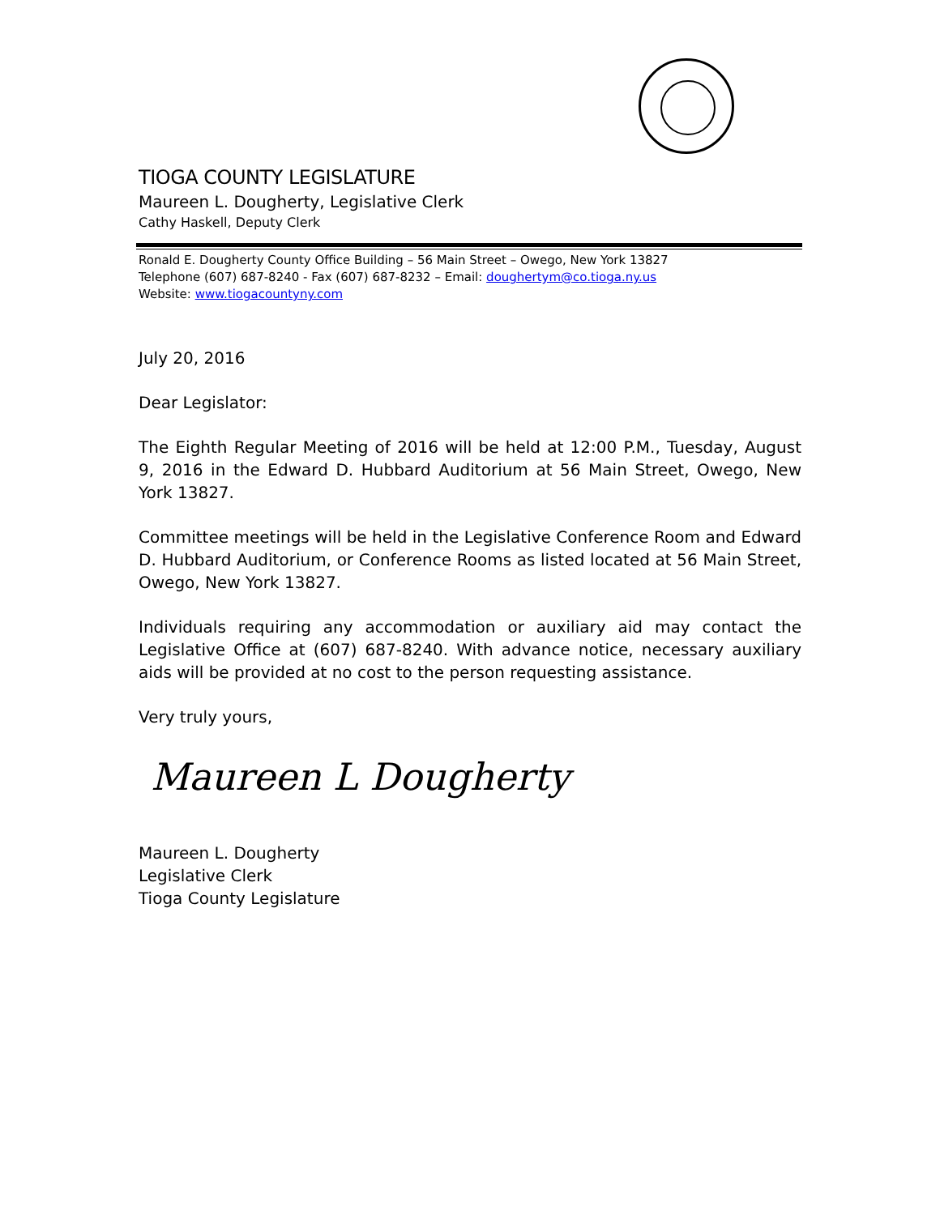TIOGA COUNTY LEGISLATURE
Maureen L. Dougherty, Legislative Clerk
Cathy Haskell, Deputy Clerk
Ronald E. Dougherty County Office Building – 56 Main Street – Owego, New York 13827
Telephone (607) 687-8240 - Fax (607) 687-8232 – Email: doughertym@co.tioga.ny.us
Website: www.tiogacountyny.com
July 20, 2016
Dear Legislator:
The Eighth Regular Meeting of 2016 will be held at 12:00 P.M., Tuesday, August 9, 2016 in the Edward D. Hubbard Auditorium at 56 Main Street, Owego, New York 13827.
Committee meetings will be held in the Legislative Conference Room and Edward D. Hubbard Auditorium, or Conference Rooms as listed located at 56 Main Street, Owego, New York 13827.
Individuals requiring any accommodation or auxiliary aid may contact the Legislative Office at (607) 687-8240. With advance notice, necessary auxiliary aids will be provided at no cost to the person requesting assistance.
Very truly yours,
Maureen L Dougherty
Maureen L. Dougherty
Legislative Clerk
Tioga County Legislature